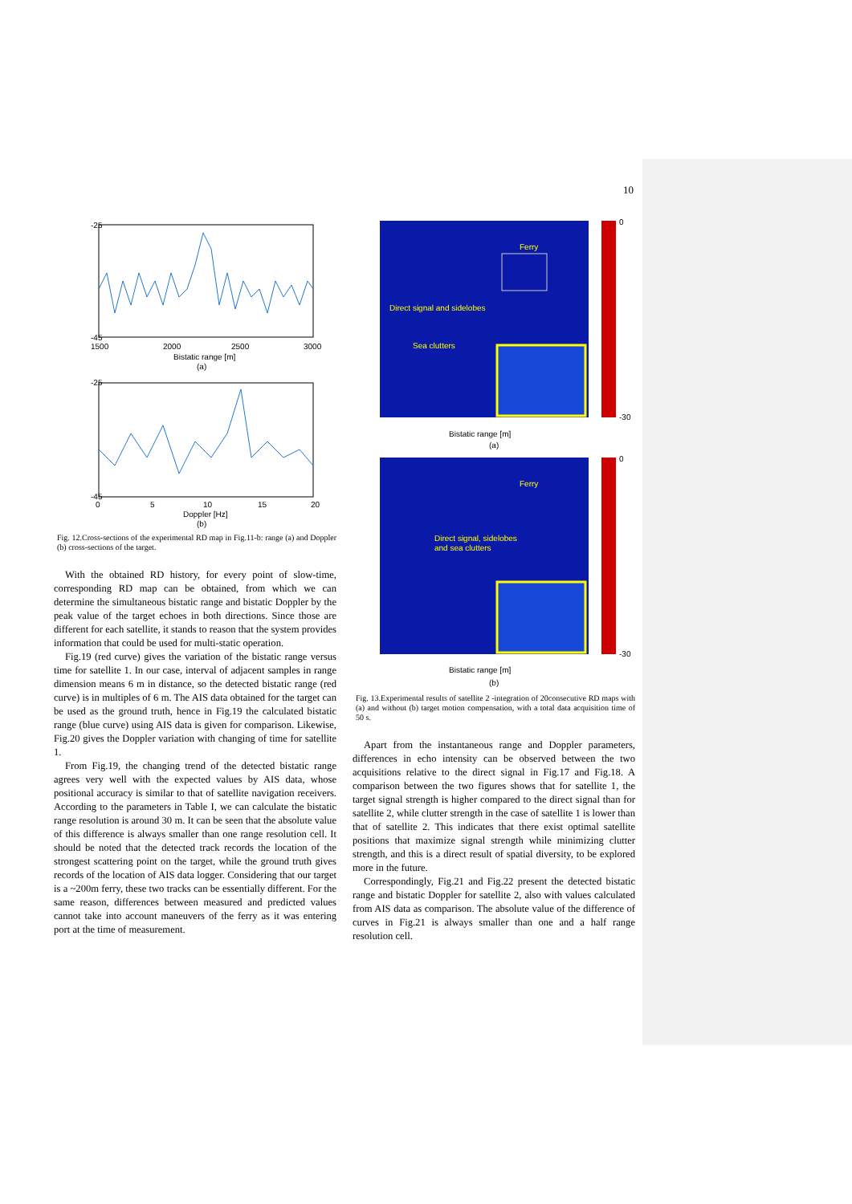10
-25
-45
1500
2000
2500
3000
Bistatic range [m]
(a)
-25
-45
0
5
10
15
20
Doppler [Hz]
(b)
Fig. 12.Cross-sections of the experimental RD map in Fig.11-b: range (a) and Doppler (b) cross-sections of the target.
With the obtained RD history, for every point of slow-time, corresponding RD map can be obtained, from which we can determine the simultaneous bistatic range and bistatic Doppler by the peak value of the target echoes in both directions. Since those are different for each satellite, it stands to reason that the system provides information that could be used for multi-static operation.
Fig.19 (red curve) gives the variation of the bistatic range versus time for satellite 1. In our case, interval of adjacent samples in range dimension means 6 m in distance, so the detected bistatic range (red curve) is in multiples of 6 m. The AIS data obtained for the target can be used as the ground truth, hence in Fig.19 the calculated bistatic range (blue curve) using AIS data is given for comparison. Likewise, Fig.20 gives the Doppler variation with changing of time for satellite 1.
From Fig.19, the changing trend of the detected bistatic range agrees very well with the expected values by AIS data, whose positional accuracy is similar to that of satellite navigation receivers. According to the parameters in Table I, we can calculate the bistatic range resolution is around 30 m. It can be seen that the absolute value of this difference is always smaller than one range resolution cell. It should be noted that the detected track records the location of the strongest scattering point on the target, while the ground truth gives records of the location of AIS data logger. Considering that our target is a ~200m ferry, these two tracks can be essentially different. For the same reason, differences between measured and predicted values cannot take into account maneuvers of the ferry as it was entering port at the time of measurement.
Ferry
Direct signal and sidelobes
Sea clutters
0
-30
Bistatic range [m]
(a)
Ferry
Direct signal, sidelobes
and sea clutters
0
-30
Bistatic range [m]
(b)
Fig. 13.Experimental results of satellite 2 -integration of 20consecutive RD maps with (a) and without (b) target motion compensation, with a total data acquisition time of 50 s.
Apart from the instantaneous range and Doppler parameters, differences in echo intensity can be observed between the two acquisitions relative to the direct signal in Fig.17 and Fig.18. A comparison between the two figures shows that for satellite 1, the target signal strength is higher compared to the direct signal than for satellite 2, while clutter strength in the case of satellite 1 is lower than that of satellite 2. This indicates that there exist optimal satellite positions that maximize signal strength while minimizing clutter strength, and this is a direct result of spatial diversity, to be explored more in the future.
Correspondingly, Fig.21 and Fig.22 present the detected bistatic range and bistatic Doppler for satellite 2, also with values calculated from AIS data as comparison. The absolute value of the difference of curves in Fig.21 is always smaller than one and a half range resolution cell.